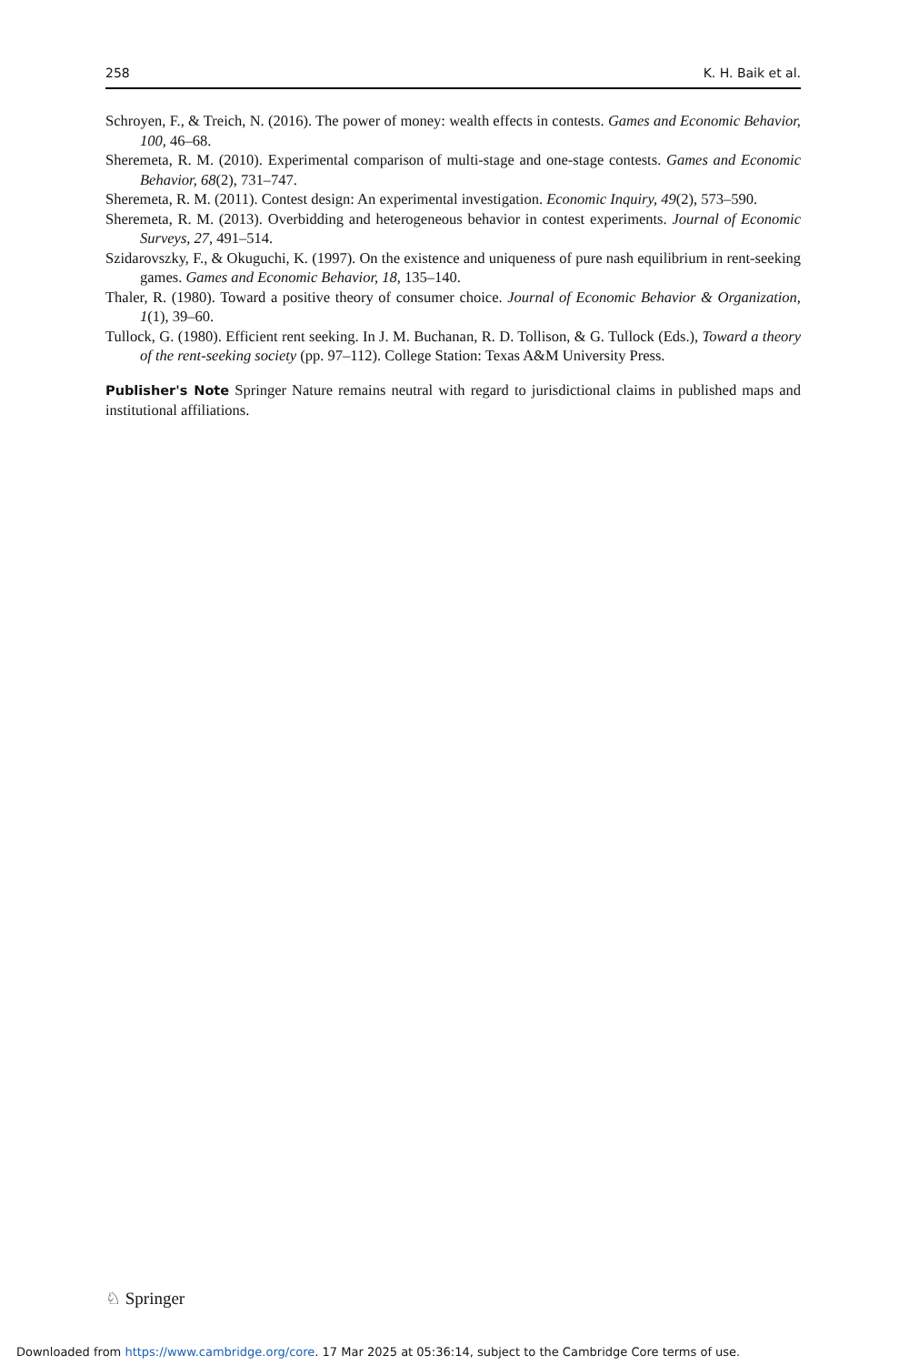258 K. H. Baik et al.
Schroyen, F., & Treich, N. (2016). The power of money: wealth effects in contests. Games and Economic Behavior, 100, 46–68.
Sheremeta, R. M. (2010). Experimental comparison of multi-stage and one-stage contests. Games and Economic Behavior, 68(2), 731–747.
Sheremeta, R. M. (2011). Contest design: An experimental investigation. Economic Inquiry, 49(2), 573–590.
Sheremeta, R. M. (2013). Overbidding and heterogeneous behavior in contest experiments. Journal of Economic Surveys, 27, 491–514.
Szidarovszky, F., & Okuguchi, K. (1997). On the existence and uniqueness of pure nash equilibrium in rent-seeking games. Games and Economic Behavior, 18, 135–140.
Thaler, R. (1980). Toward a positive theory of consumer choice. Journal of Economic Behavior & Organization, 1(1), 39–60.
Tullock, G. (1980). Efficient rent seeking. In J. M. Buchanan, R. D. Tollison, & G. Tullock (Eds.), Toward a theory of the rent-seeking society (pp. 97–112). College Station: Texas A&M University Press.
Publisher's Note Springer Nature remains neutral with regard to jurisdictional claims in published maps and institutional affiliations.
♘ Springer
Downloaded from https://www.cambridge.org/core. 17 Mar 2025 at 05:36:14, subject to the Cambridge Core terms of use.